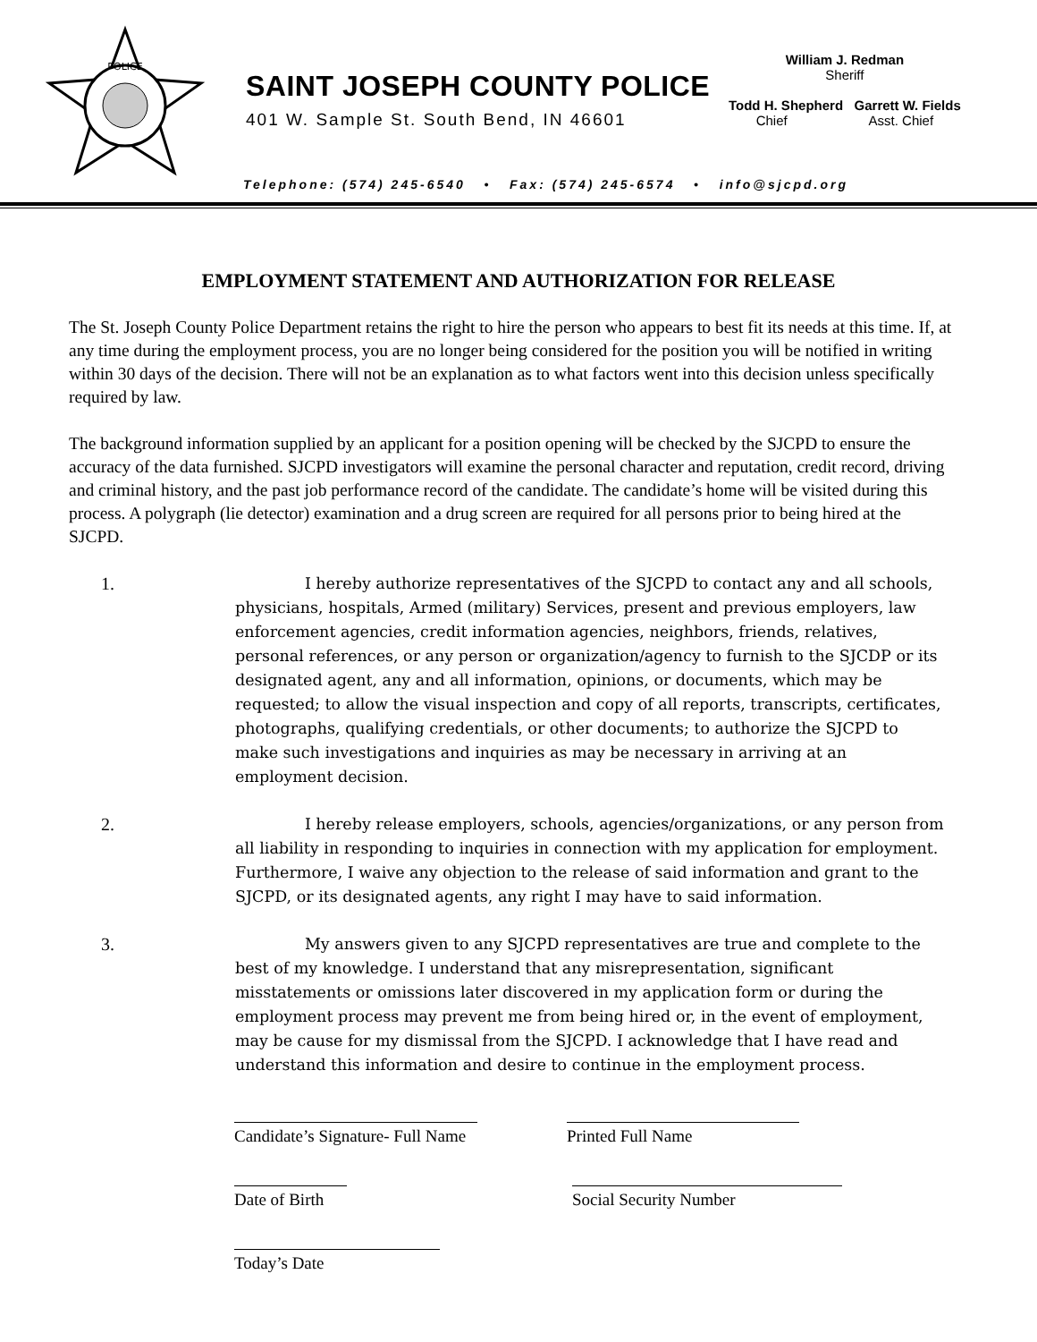POLICE
SAINT JOSEPH COUNTY POLICE
401 W. Sample St. South Bend, IN 46601
William J. Redman
Sheriff
Todd H. Shepherd Garrett W. Fields
Chief Asst. Chief
Telephone: (574) 245-6540 • Fax: (574) 245-6574 • info@sjcpd.org
EMPLOYMENT STATEMENT AND AUTHORIZATION FOR RELEASE
The St. Joseph County Police Department retains the right to hire the person who appears to best fit its needs at this time. If, at any time during the employment process, you are no longer being considered for the position you will be notified in writing within 30 days of the decision. There will not be an explanation as to what factors went into this decision unless specifically required by law.
The background information supplied by an applicant for a position opening will be checked by the SJCPD to ensure the accuracy of the data furnished. SJCPD investigators will examine the personal character and reputation, credit record, driving and criminal history, and the past job performance record of the candidate. The candidate’s home will be visited during this process. A polygraph (lie detector) examination and a drug screen are required for all persons prior to being hired at the SJCPD.
1. I hereby authorize representatives of the SJCPD to contact any and all schools, physicians, hospitals, Armed (military) Services, present and previous employers, law enforcement agencies, credit information agencies, neighbors, friends, relatives, personal references, or any person or organization/agency to furnish to the SJCDP or its designated agent, any and all information, opinions, or documents, which may be requested; to allow the visual inspection and copy of all reports, transcripts, certificates, photographs, qualifying credentials, or other documents; to authorize the SJCPD to make such investigations and inquiries as may be necessary in arriving at an employment decision.
2. I hereby release employers, schools, agencies/organizations, or any person from all liability in responding to inquiries in connection with my application for employment. Furthermore, I waive any objection to the release of said information and grant to the SJCPD, or its designated agents, any right I may have to said information.
3. My answers given to any SJCPD representatives are true and complete to the best of my knowledge. I understand that any misrepresentation, significant misstatements or omissions later discovered in my application form or during the employment process may prevent me from being hired or, in the event of employment, may be cause for my dismissal from the SJCPD. I acknowledge that I have read and understand this information and desire to continue in the employment process.
Candidate’s Signature- Full Name
Printed Full Name
Date of Birth Social Security Number
Today’s Date